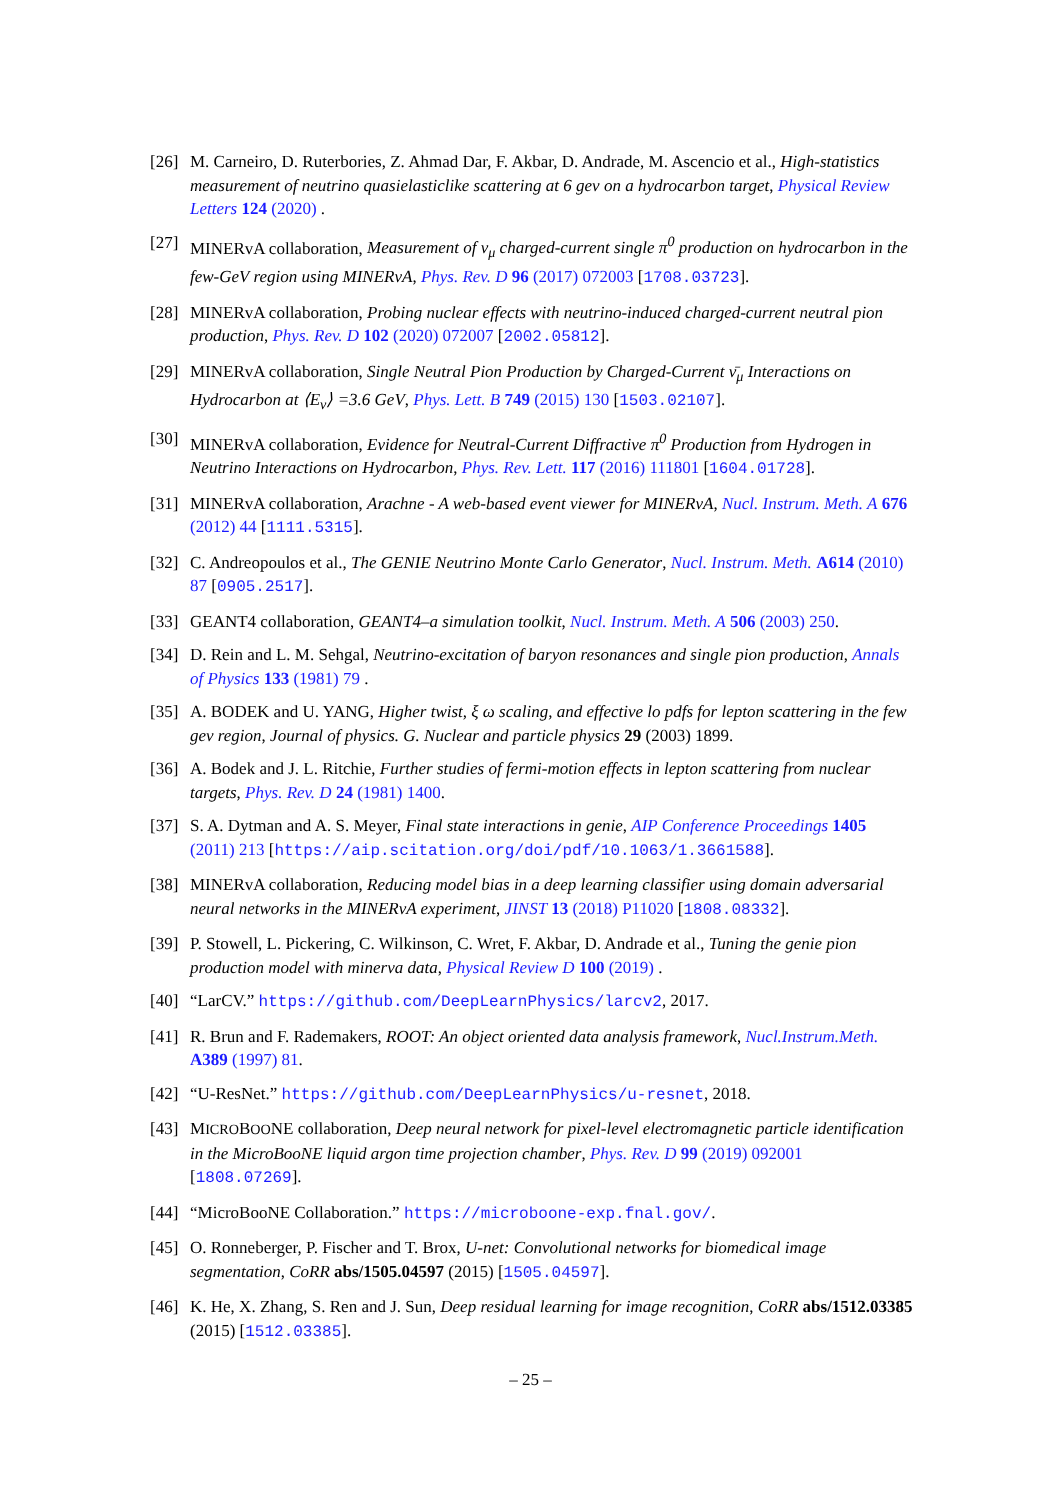[26]
M. Carneiro, D. Ruterbories, Z. Ahmad Dar, F. Akbar, D. Andrade, M. Ascencio et al., High-statistics measurement of neutrino quasielasticlike scattering at 6 gev on a hydrocarbon target, Physical Review Letters 124 (2020) .
[27]
MINERvA collaboration, Measurement of ν<sub>μ</sub> charged-current single π<sup>0</sup> production on hydrocarbon in the few-GeV region using MINERvA, Phys. Rev. D 96 (2017) 072003 [1708.03723].
[28]
MINERvA collaboration, Probing nuclear effects with neutrino-induced charged-current neutral pion production, Phys. Rev. D 102 (2020) 072007 [2002.05812].
[29]
MINERvA collaboration, Single Neutral Pion Production by Charged-Current ν̄<sub>μ</sub> Interactions on Hydrocarbon at ⟨E<sub>ν</sub>⟩ =3.6 GeV, Phys. Lett. B 749 (2015) 130 [1503.02107].
[30]
MINERvA collaboration, Evidence for Neutral-Current Diffractive π<sup>0</sup> Production from Hydrogen in Neutrino Interactions on Hydrocarbon, Phys. Rev. Lett. 117 (2016) 111801 [1604.01728].
[31]
MINERvA collaboration, Arachne - A web-based event viewer for MINERvA, Nucl. Instrum. Meth. A 676 (2012) 44 [1111.5315].
[32]
C. Andreopoulos et al., The GENIE Neutrino Monte Carlo Generator, Nucl. Instrum. Meth. A614 (2010) 87 [0905.2517].
[33]
GEANT4 collaboration, GEANT4–a simulation toolkit, Nucl. Instrum. Meth. A 506 (2003) 250.
[34]
D. Rein and L. M. Sehgal, Neutrino-excitation of baryon resonances and single pion production, Annals of Physics 133 (1981) 79 .
[35]
A. BODEK and U. YANG, Higher twist, ξ ω scaling, and effective lo pdfs for lepton scattering in the few gev region, Journal of physics. G. Nuclear and particle physics 29 (2003) 1899.
[36]
A. Bodek and J. L. Ritchie, Further studies of fermi-motion effects in lepton scattering from nuclear targets, Phys. Rev. D 24 (1981) 1400.
[37]
S. A. Dytman and A. S. Meyer, Final state interactions in genie, AIP Conference Proceedings 1405 (2011) 213 [https://aip.scitation.org/doi/pdf/10.1063/1.3661588].
[38]
MINERvA collaboration, Reducing model bias in a deep learning classifier using domain adversarial neural networks in the MINERvA experiment, JINST 13 (2018) P11020 [1808.08332].
[39]
P. Stowell, L. Pickering, C. Wilkinson, C. Wret, F. Akbar, D. Andrade et al., Tuning the genie pion production model with minerva data, Physical Review D 100 (2019) .
[40]
“LarCV.” https://github.com/DeepLearnPhysics/larcv2, 2017.
[41]
R. Brun and F. Rademakers, ROOT: An object oriented data analysis framework, Nucl.Instrum.Meth. A389 (1997) 81.
[42]
“U-ResNet.” https://github.com/DeepLearnPhysics/u-resnet, 2018.
[43]
MICROBOONE collaboration, Deep neural network for pixel-level electromagnetic particle identification in the MicroBooNE liquid argon time projection chamber, Phys. Rev. D 99 (2019) 092001 [1808.07269].
[44]
“MicroBooNE Collaboration.” https://microboone-exp.fnal.gov/.
[45]
O. Ronneberger, P. Fischer and T. Brox, U-net: Convolutional networks for biomedical image segmentation, CoRR abs/1505.04597 (2015) [1505.04597].
[46]
K. He, X. Zhang, S. Ren and J. Sun, Deep residual learning for image recognition, CoRR abs/1512.03385 (2015) [1512.03385].
– 25 –